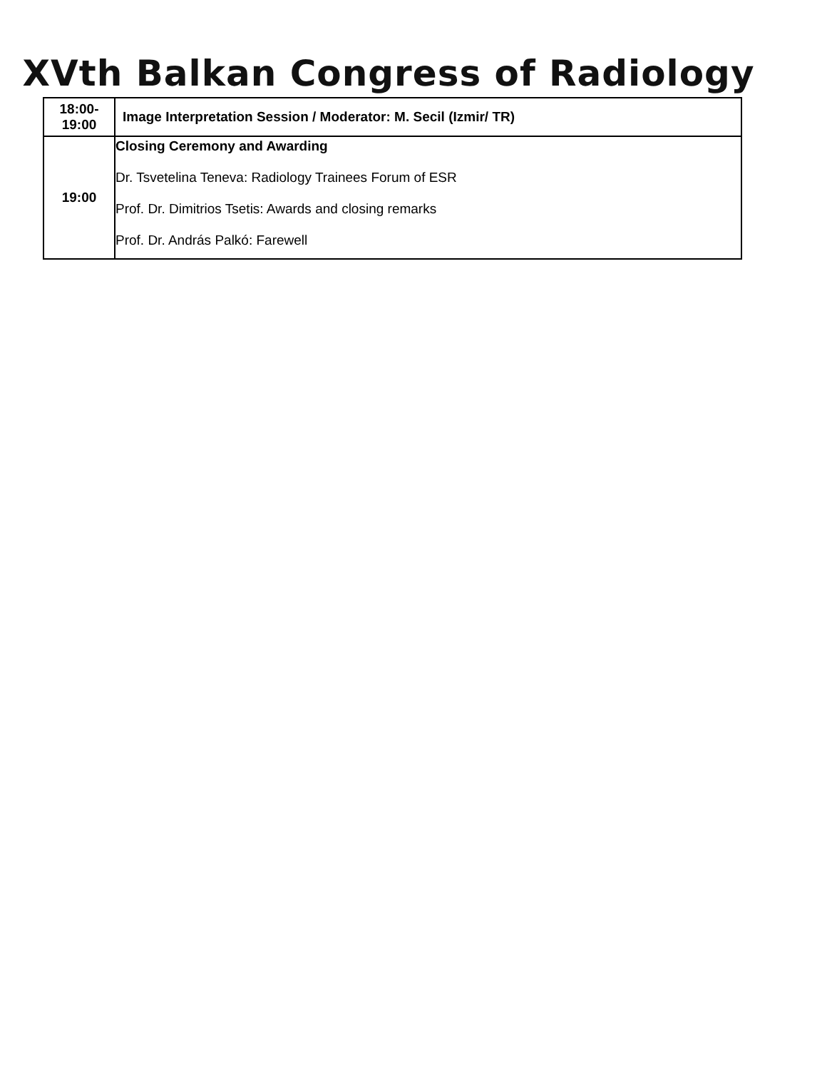XVth Balkan Congress of Radiology
| 18:00- 19:00 | Image Interpretation Session / Moderator: M. Secil (Izmir/ TR) |
| 19:00 | Closing Ceremony and Awarding Dr. Tsvetelina Teneva: Radiology Trainees Forum of ESR Prof. Dr. Dimitrios Tsetis: Awards and closing remarks Prof. Dr. András Palkó: Farewell |